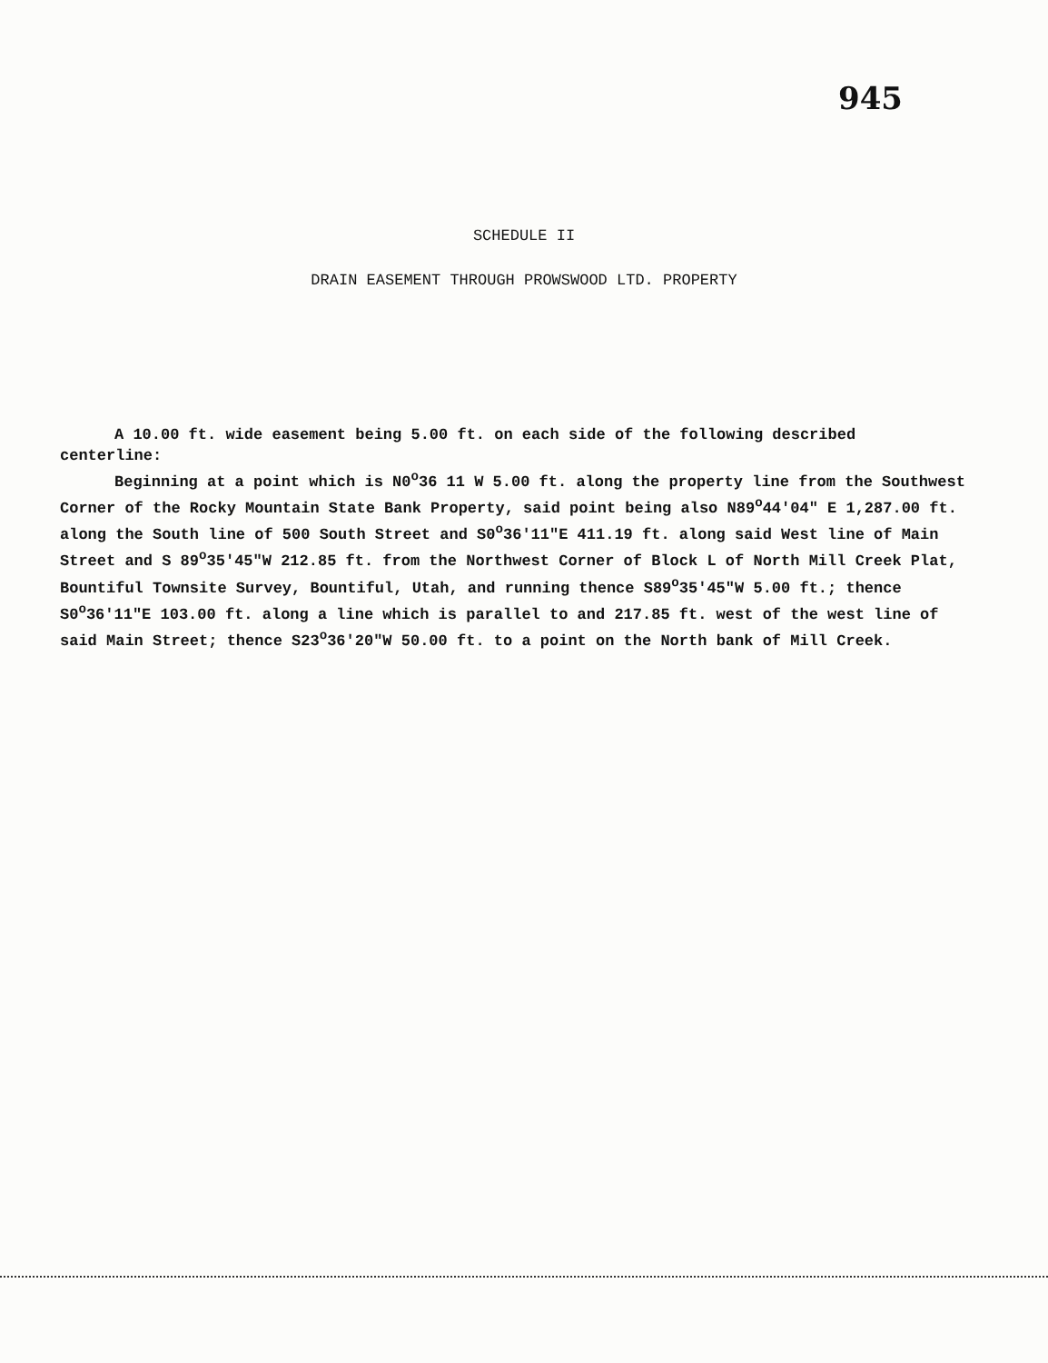945
SCHEDULE II
DRAIN EASEMENT THROUGH PROWSWOOD LTD. PROPERTY
A 10.00 ft. wide easement being 5.00 ft. on each side of the following described centerline:
Beginning at a point which is N0<sup>o</sup>36 11 W 5.00 ft. along the property line from the Southwest Corner of the Rocky Mountain State Bank Property, said point being also N89<sup>o</sup>44'04" E 1,287.00 ft. along the South line of 500 South Street and S0<sup>o</sup>36'11"E 411.19 ft. along said West line of Main Street and S 89<sup>o</sup>35'45"W 212.85 ft. from the Northwest Corner of Block L of North Mill Creek Plat, Bountiful Townsite Survey, Bountiful, Utah, and running thence S89<sup>o</sup>35'45"W 5.00 ft.; thence S0<sup>o</sup>36'11"E 103.00 ft. along a line which is parallel to and 217.85 ft. west of the west line of said Main Street; thence S23<sup>o</sup>36'20"W 50.00 ft. to a point on the North bank of Mill Creek.